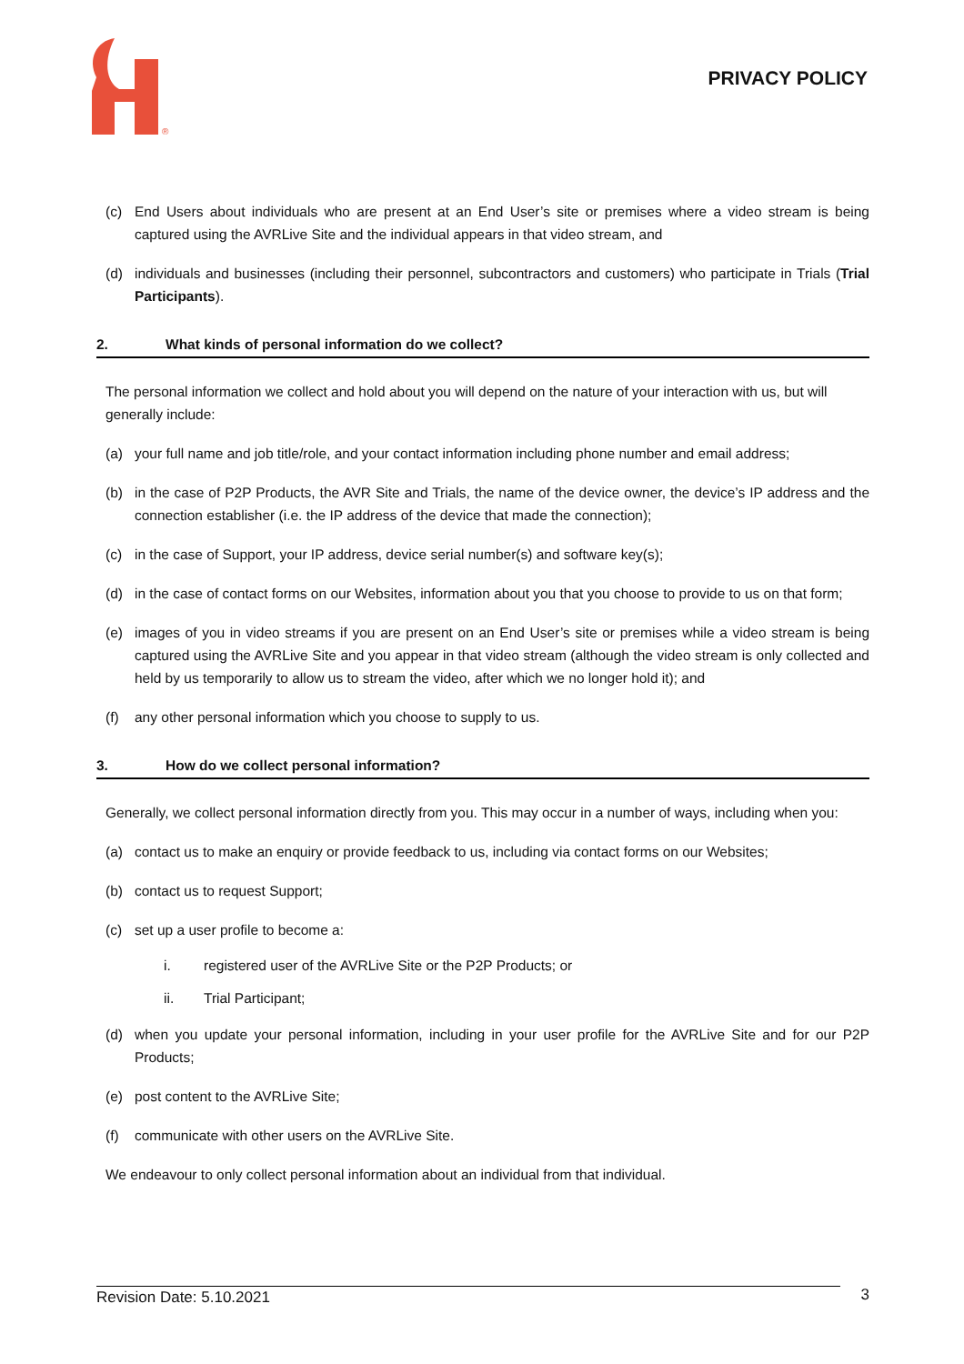®
PRIVACY POLICY
(c) End Users about individuals who are present at an End User’s site or premises where a video stream is being captured using the AVRLive Site and the individual appears in that video stream, and
(d) individuals and businesses (including their personnel, subcontractors and customers) who participate in Trials (Trial Participants).
2. What kinds of personal information do we collect?
The personal information we collect and hold about you will depend on the nature of your interaction with us, but will generally include:
(a) your full name and job title/role, and your contact information including phone number and email address;
(b) in the case of P2P Products, the AVR Site and Trials, the name of the device owner, the device’s IP address and the connection establisher (i.e. the IP address of the device that made the connection);
(c) in the case of Support, your IP address, device serial number(s) and software key(s);
(d) in the case of contact forms on our Websites, information about you that you choose to provide to us on that form;
(e) images of you in video streams if you are present on an End User’s site or premises while a video stream is being captured using the AVRLive Site and you appear in that video stream (although the video stream is only collected and held by us temporarily to allow us to stream the video, after which we no longer hold it); and
(f) any other personal information which you choose to supply to us.
3. How do we collect personal information?
Generally, we collect personal information directly from you. This may occur in a number of ways, including when you:
(a) contact us to make an enquiry or provide feedback to us, including via contact forms on our Websites;
(b) contact us to request Support;
(c) set up a user profile to become a:
i. registered user of the AVRLive Site or the P2P Products; or
ii. Trial Participant;
(d) when you update your personal information, including in your user profile for the AVRLive Site and for our P2P Products;
(e) post content to the AVRLive Site;
(f) communicate with other users on the AVRLive Site.
We endeavour to only collect personal information about an individual from that individual.
Revision Date: 5.10.2021 3